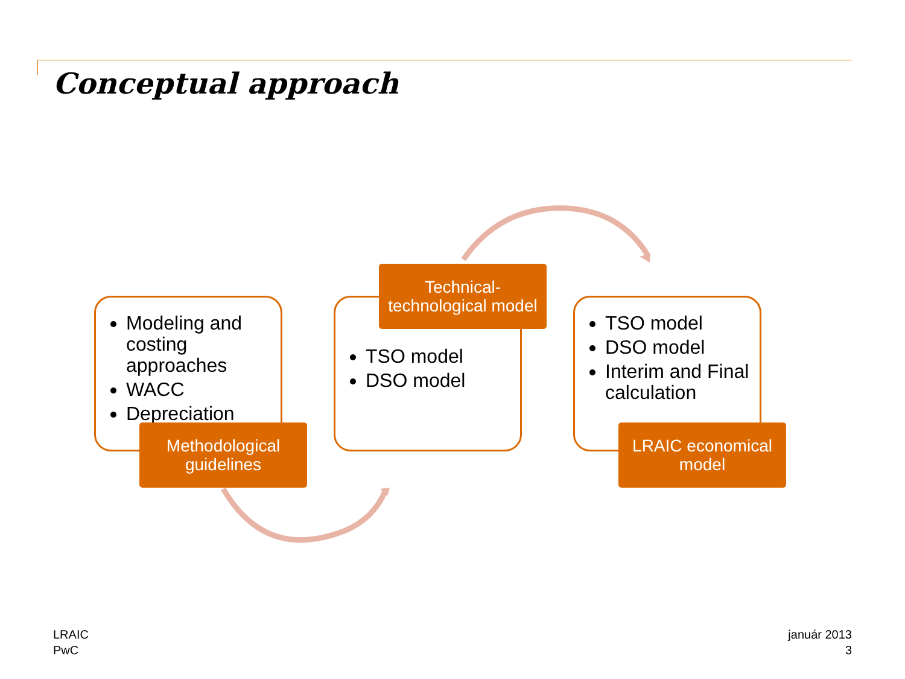Conceptual approach
Modeling and costing approaches
WACC
Depreciation
TSO model
DSO model
TSO model
DSO model
Interim and Final calculation
Methodological guidelines
Technical-technological model
LRAIC economical model
LRAIC
PwC
január 2013
3